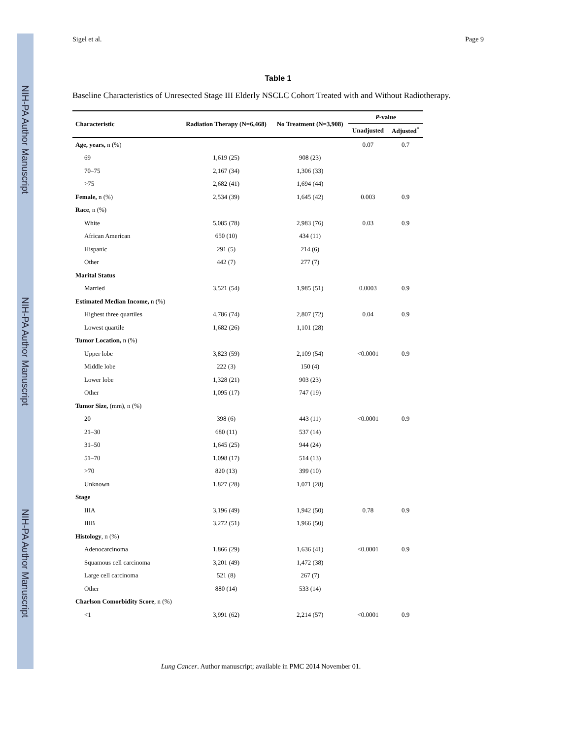NIH-PA Author Manuscript
NIH-PA Author Manuscript
NIH-PA Author Manuscript
Sigel et al. Page 9
Table 1
Baseline Characteristics of Unresected Stage III Elderly NSCLC Cohort Treated with and Without Radiotherapy.
| Characteristic | Radiation Therapy (N=6,468) | No Treatment (N=3,908) | P -value | |
| --- | --- | --- | --- | --- |
| | | | Unadjusted | Adjusted<sup>*</sup> |
| Age, years, n (%) | | | 0.07 | 0.7 |
| 69 | 1,619 (25) | 908 (23) | | |
| 70–75 | 2,167 (34) | 1,306 (33) | | |
| >75 | 2,682 (41) | 1,694 (44) | | |
| Female, n (%) | 2,534 (39) | 1,645 (42) | 0.003 | 0.9 |
| Race , n (%) | | | | |
| White | 5,085 (78) | 2,983 (76) | 0.03 | 0.9 |
| African American | 650 (10) | 434 (11) | | |
| Hispanic | 291 (5) | 214 (6) | | |
| Other | 442 (7) | 277 (7) | | |
| Marital Status | | | | |
| Married | 3,521 (54) | 1,985 (51) | 0.0003 | 0.9 |
| Estimated Median Income, n (%) | | | | |
| Highest three quartiles | 4,786 (74) | 2,807 (72) | 0.04 | 0.9 |
| Lowest quartile | 1,682 (26) | 1,101 (28) | | |
| Tumor Location, n (%) | | | | |
| Upper lobe | 3,823 (59) | 2,109 (54) | <0.0001 | 0.9 |
| Middle lobe | 222 (3) | 150 (4) | | |
| Lower lobe | 1,328 (21) | 903 (23) | | |
| Other | 1,095 (17) | 747 (19) | | |
| Tumor Size, (mm), n (%) | | | | |
| 20 | 398 (6) | 443 (11) | <0.0001 | 0.9 |
| 21–30 | 680 (11) | 537 (14) | | |
| 31–50 | 1,645 (25) | 944 (24) | | |
| 51–70 | 1,098 (17) | 514 (13) | | |
| >70 | 820 (13) | 399 (10) | | |
| Unknown | 1,827 (28) | 1,071 (28) | | |
| Stage | | | | |
| IIIA | 3,196 (49) | 1,942 (50) | 0.78 | 0.9 |
| IIIB | 3,272 (51) | 1,966 (50) | | |
| Histology , n (%) | | | | |
| Adenocarcinoma | 1,866 (29) | 1,636 (41) | <0.0001 | 0.9 |
| Squamous cell carcinoma | 3,201 (49) | 1,472 (38) | | |
| Large cell carcinoma | 521 (8) | 267 (7) | | |
| Other | 880 (14) | 533 (14) | | |
| Charlson Comorbidity Score , n (%) | | | | |
| <1 | 3,991 (62) | 2,214 (57) | <0.0001 | 0.9 |
Lung Cancer. Author manuscript; available in PMC 2014 November 01.